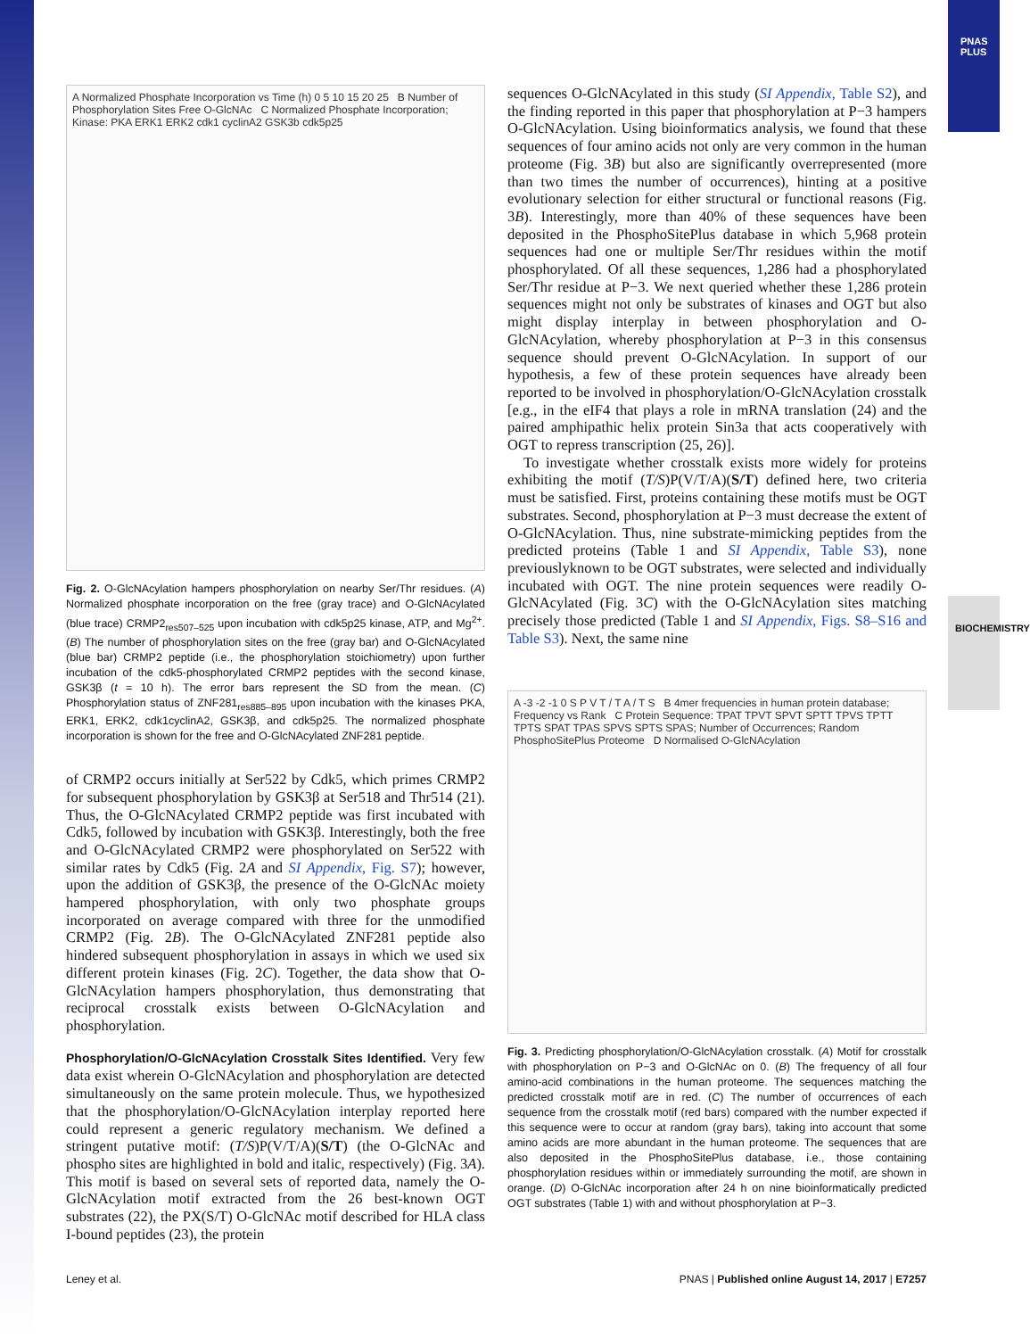PNAS PLUS
BIOCHEMISTRY
A Normalized Phosphate Incorporation vs Time (h) 0 5 10 15 20 25 B Number of Phosphorylation Sites Free O-GlcNAc C Normalized Phosphate Incorporation; Kinase: PKA ERK1 ERK2 cdk1 cyclinA2 GSK3b cdk5p25
Fig. 2. O-GlcNAcylation hampers phosphorylation on nearby Ser/Thr residues. (A) Normalized phosphate incorporation on the free (gray trace) and O-GlcNAcylated (blue trace) CRMP2<sub>res507–525</sub> upon incubation with cdk5p25 kinase, ATP, and Mg<sup>2+</sup>. (B) The number of phosphorylation sites on the free (gray bar) and O-GlcNAcylated (blue bar) CRMP2 peptide (i.e., the phosphorylation stoichiometry) upon further incubation of the cdk5-phosphorylated CRMP2 peptides with the second kinase, GSK3β (t = 10 h). The error bars represent the SD from the mean. (C) Phosphorylation status of ZNF281<sub>res885–895</sub> upon incubation with the kinases PKA, ERK1, ERK2, cdk1cyclinA2, GSK3β, and cdk5p25. The normalized phosphate incorporation is shown for the free and O-GlcNAcylated ZNF281 peptide.
of CRMP2 occurs initially at Ser522 by Cdk5, which primes CRMP2 for subsequent phosphorylation by GSK3β at Ser518 and Thr514 (21). Thus, the O-GlcNAcylated CRMP2 peptide was first incubated with Cdk5, followed by incubation with GSK3β. Interestingly, both the free and O-GlcNAcylated CRMP2 were phosphorylated on Ser522 with similar rates by Cdk5 (Fig. 2A and SI Appendix, Fig. S7); however, upon the addition of GSK3β, the presence of the O-GlcNAc moiety hampered phosphorylation, with only two phosphate groups incorporated on average compared with three for the unmodified CRMP2 (Fig. 2B). The O-GlcNAcylated ZNF281 peptide also hindered subsequent phosphorylation in assays in which we used six different protein kinases (Fig. 2C). Together, the data show that O-GlcNAcylation hampers phosphorylation, thus demonstrating that reciprocal crosstalk exists between O-GlcNAcylation and phosphorylation.
Phosphorylation/O-GlcNAcylation Crosstalk Sites Identified. Very few data exist wherein O-GlcNAcylation and phosphorylation are detected simultaneously on the same protein molecule. Thus, we hypothesized that the phosphorylation/O-GlcNAcylation interplay reported here could represent a generic regulatory mechanism. We defined a stringent putative motif: (T/S)P(V/T/A)(S/T) (the O-GlcNAc and phospho sites are highlighted in bold and italic, respectively) (Fig. 3A). This motif is based on several sets of reported data, namely the O-GlcNAcylation motif extracted from the 26 best-known OGT substrates (22), the PX(S/T) O-GlcNAc motif described for HLA class I-bound peptides (23), the protein
sequences O-GlcNAcylated in this study (SI Appendix, Table S2), and the finding reported in this paper that phosphorylation at P−3 hampers O-GlcNAcylation. Using bioinformatics analysis, we found that these sequences of four amino acids not only are very common in the human proteome (Fig. 3B) but also are significantly overrepresented (more than two times the number of occurrences), hinting at a positive evolutionary selection for either structural or functional reasons (Fig. 3B). Interestingly, more than 40% of these sequences have been deposited in the PhosphoSitePlus database in which 5,968 protein sequences had one or multiple Ser/Thr residues within the motif phosphorylated. Of all these sequences, 1,286 had a phosphorylated Ser/Thr residue at P−3. We next queried whether these 1,286 protein sequences might not only be substrates of kinases and OGT but also might display interplay in between phosphorylation and O-GlcNAcylation, whereby phosphorylation at P−3 in this consensus sequence should prevent O-GlcNAcylation. In support of our hypothesis, a few of these protein sequences have already been reported to be involved in phosphorylation/O-GlcNAcylation crosstalk [e.g., in the eIF4 that plays a role in mRNA translation (24) and the paired amphipathic helix protein Sin3a that acts cooperatively with OGT to repress transcription (25, 26)].
To investigate whether crosstalk exists more widely for proteins exhibiting the motif (T/S)P(V/T/A)(S/T) defined here, two criteria must be satisfied. First, proteins containing these motifs must be OGT substrates. Second, phosphorylation at P−3 must decrease the extent of O-GlcNAcylation. Thus, nine substrate-mimicking peptides from the predicted proteins (Table 1 and SI Appendix, Table S3), none previouslyknown to be OGT substrates, were selected and individually incubated with OGT. The nine protein sequences were readily O-GlcNAcylated (Fig. 3C) with the O-GlcNAcylation sites matching precisely those predicted (Table 1 and SI Appendix, Figs. S8–S16 and Table S3). Next, the same nine
A -3 -2 -1 0 S P V T / T A / T S B 4mer frequencies in human protein database; Frequency vs Rank C Protein Sequence: TPAT TPVT SPVT SPTT TPVS TPTT TPTS SPAT TPAS SPVS SPTS SPAS; Number of Occurrences; Random PhosphoSitePlus Proteome D Normalised O-GlcNAcylation
Fig. 3. Predicting phosphorylation/O-GlcNAcylation crosstalk. (A) Motif for crosstalk with phosphorylation on P−3 and O-GlcNAc on 0. (B) The frequency of all four amino-acid combinations in the human proteome. The sequences matching the predicted crosstalk motif are in red. (C) The number of occurrences of each sequence from the crosstalk motif (red bars) compared with the number expected if this sequence were to occur at random (gray bars), taking into account that some amino acids are more abundant in the human proteome. The sequences that are also deposited in the PhosphoSitePlus database, i.e., those containing phosphorylation residues within or immediately surrounding the motif, are shown in orange. (D) O-GlcNAc incorporation after 24 h on nine bioinformatically predicted OGT substrates (Table 1) with and without phosphorylation at P−3.
Leney et al. PNAS | Published online August 14, 2017 | E7257